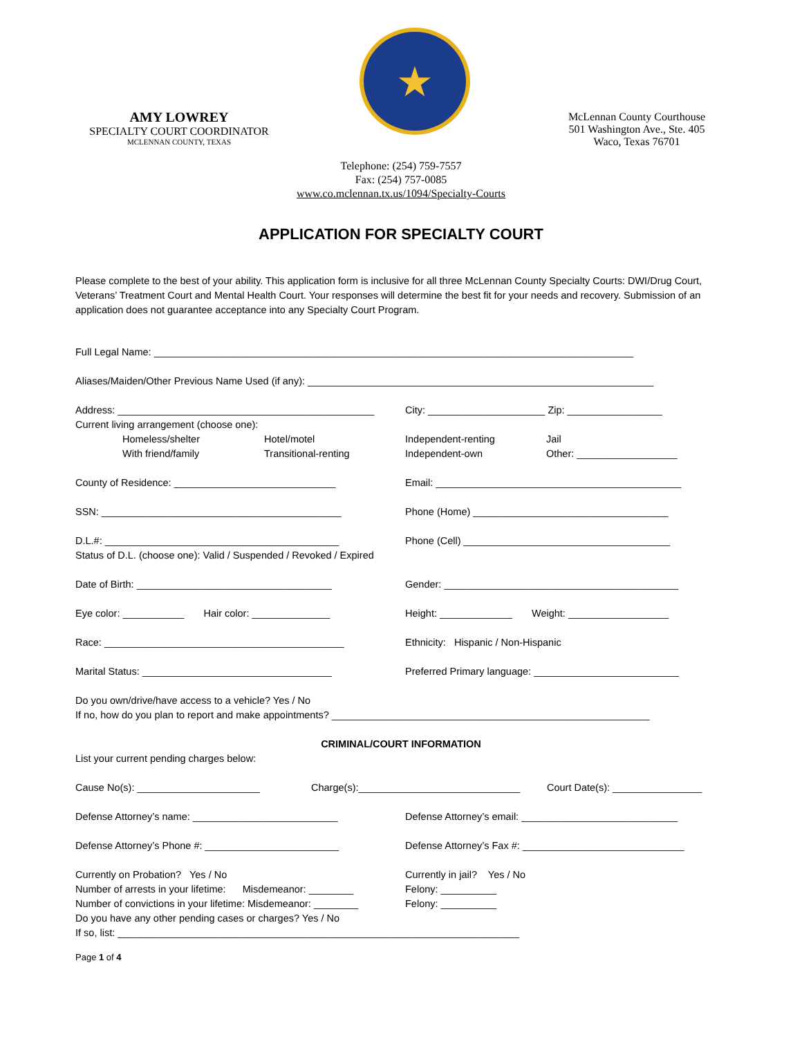AMY LOWREY
SPECIALTY COURT COORDINATOR
MCLENNAN COUNTY, TEXAS
★
McLennan County Courthouse
501 Washington Ave., Ste. 405
Waco, Texas 76701
Telephone: (254) 759-7557
Fax: (254) 757-0085
www.co.mclennan.tx.us/1094/Specialty-Courts
APPLICATION FOR SPECIALTY COURT
Please complete to the best of your ability. This application form is inclusive for all three McLennan County Specialty Courts: DWI/Drug Court, Veterans’ Treatment Court and Mental Health Court. Your responses will determine the best fit for your needs and recovery. Submission of an application does not guarantee acceptance into any Specialty Court Program.
Full Legal Name: ______________________________________________________________________________________
Aliases/Maiden/Other Previous Name Used (if any): ______________________________________________________________
Address: ______________________________________________ City: _____________________ Zip: _________________
Current living arrangement (choose one):
Homeless/shelter Hotel/motel Independent-renting Jail
With friend/family Transitional-renting Independent-own Other: __________________
County of Residence: _____________________________ Email: ____________________________________________
SSN: ___________________________________________ Phone (Home) ___________________________________
D.L.#: __________________________________________ Phone (Cell) _____________________________________
Status of D.L. (choose one): Valid / Suspended / Revoked / Expired
Date of Birth: ___________________________________ Gender: __________________________________________
Eye color: ___________ Hair color: ______________ Height: _____________ Weight: __________________
Race: ___________________________________________ Ethnicity: Hispanic / Non-Hispanic
Marital Status: __________________________________ Preferred Primary language: __________________________
Do you own/drive/have access to a vehicle? Yes / No
If no, how do you plan to report and make appointments? _________________________________________________________
CRIMINAL/COURT INFORMATION
List your current pending charges below:
Cause No(s): ______________________ Charge(s):_____________________________ Court Date(s): ________________
Defense Attorney’s name: __________________________ Defense Attorney’s email: ____________________________
Defense Attorney’s Phone #: ________________________ Defense Attorney’s Fax #: _____________________________
Currently on Probation? Yes / No Currently in jail? Yes / No
Number of arrests in your lifetime: Misdemeanor: ________ Felony: __________
Number of convictions in your lifetime: Misdemeanor: ________ Felony: __________
Do you have any other pending cases or charges? Yes / No
If so, list: ________________________________________________________________________
Page 1 of 4